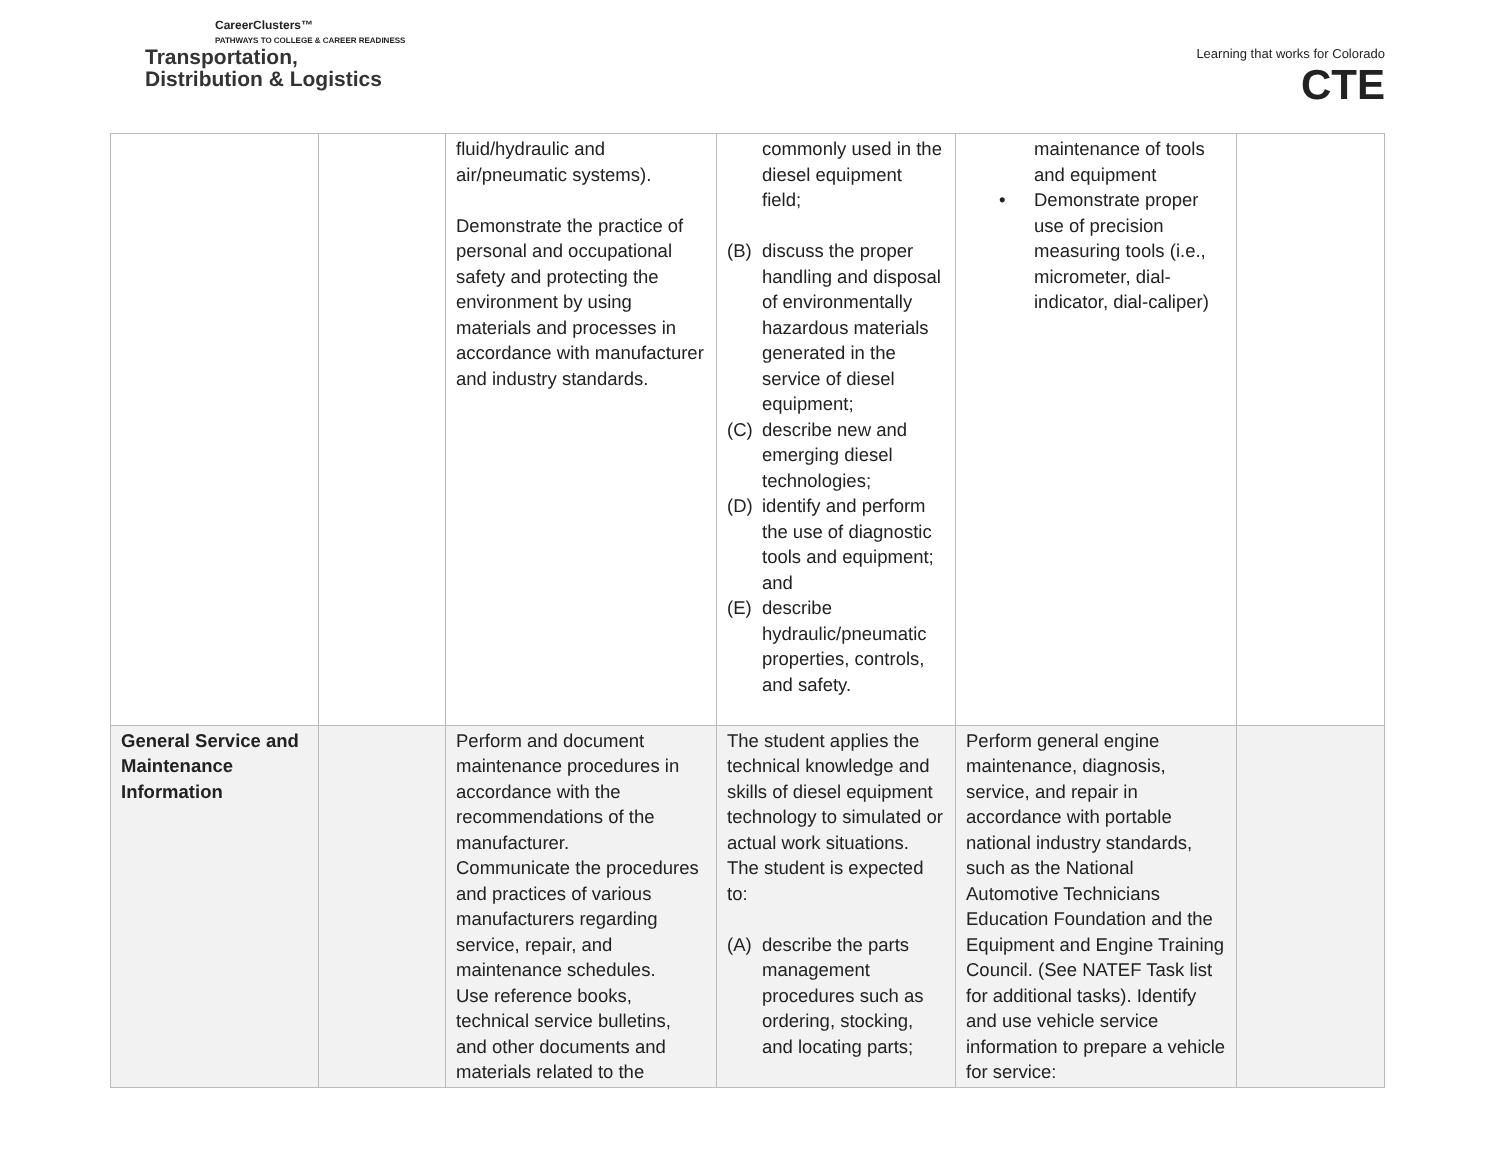CareerClusters™
PATHWAYS TO COLLEGE & CAREER READINESS
Transportation,
Distribution & Logistics
Learning that works for Colorado
CTE
| | | fluid/hydraulic and air/pneumatic systems). Demonstrate the practice of personal and occupational safety and protecting the environment by using materials and processes in accordance with manufacturer and industry standards. | commonly used in the diesel equipment field; (B) discuss the proper handling and disposal of environmentally hazardous materials generated in the service of diesel equipment; (C) describe new and emerging diesel technologies; (D) identify and perform the use of diagnostic tools and equipment; and (E) describe hydraulic/pneumatic properties, controls, and safety. | maintenance of tools and equipment • Demonstrate proper use of precision measuring tools (i.e., micrometer, dial-indicator, dial-caliper) | |
| General Service and Maintenance Information | | Perform and document maintenance procedures in accordance with the recommendations of the manufacturer. Communicate the procedures and practices of various manufacturers regarding service, repair, and maintenance schedules. Use reference books, technical service bulletins, and other documents and materials related to the | The student applies the technical knowledge and skills of diesel equipment technology to simulated or actual work situations. The student is expected to: (A) describe the parts management procedures such as ordering, stocking, and locating parts; | Perform general engine maintenance, diagnosis, service, and repair in accordance with portable national industry standards, such as the National Automotive Technicians Education Foundation and the Equipment and Engine Training Council. (See NATEF Task list for additional tasks). Identify and use vehicle service information to prepare a vehicle for service: | |